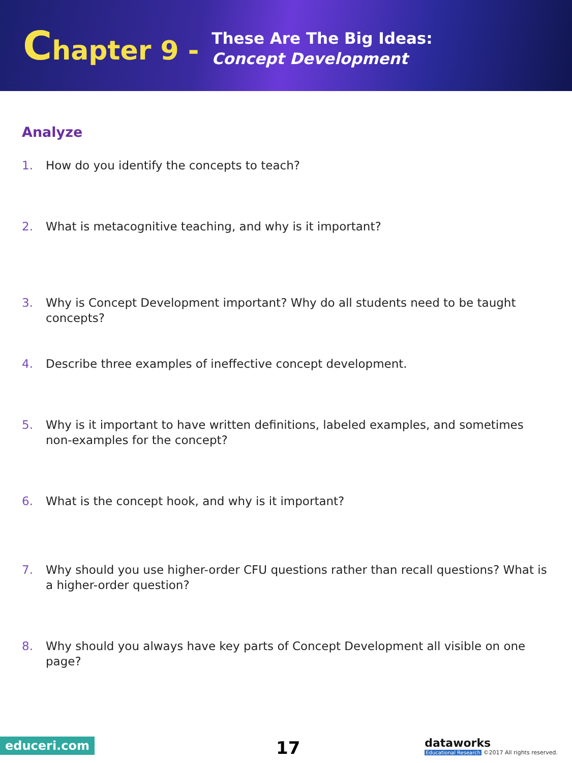Chapter 9 -
These Are The Big Ideas:
Concept Development
Analyze
1. How do you identify the concepts to teach?
2. What is metacognitive teaching, and why is it important?
3. Why is Concept Development important? Why do all students need to be taught concepts?
4. Describe three examples of ineffective concept development.
5. Why is it important to have written definitions, labeled examples, and sometimes non-examples for the concept?
6. What is the concept hook, and why is it important?
7. Why should you use higher-order CFU questions rather than recall questions? What is a higher-order question?
8. Why should you always have key parts of Concept Development all visible on one page?
educeri.com 17
dataworks
Educational Research ©2017 All rights reserved.